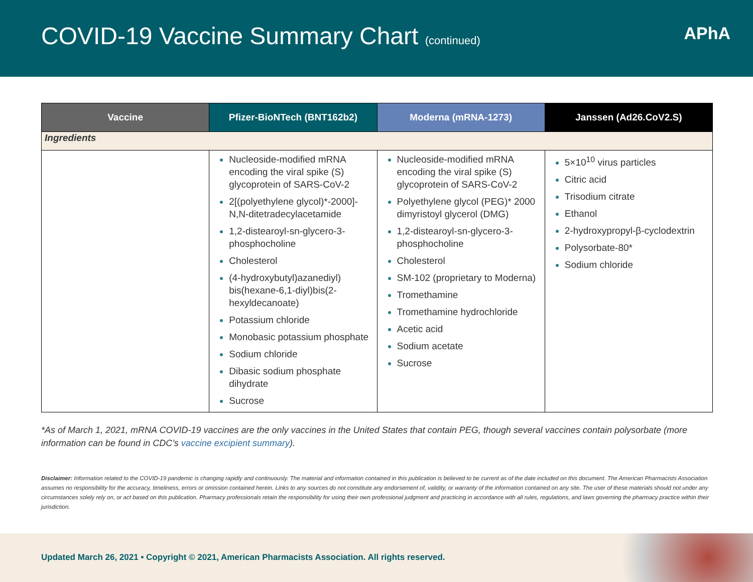COVID-19 Vaccine Summary Chart (continued)
APhA
| Vaccine | Pfizer-BioNTech (BNT162b2) | Moderna (mRNA-1273) | Janssen (Ad26.CoV2.S) |
| --- | --- | --- | --- |
| Ingredients | | | |
| | Nucleoside-modified mRNA encoding the viral spike (S) glycoprotein of SARS-CoV-2 2[(polyethylene glycol)*-2000]-N,N-ditetradecylacetamide 1,2-distearoyl-sn-glycero-3-phosphocholine Cholesterol (4-hydroxybutyl)azanediyl) bis(hexane-6,1-diyl)bis(2-hexyldecanoate) Potassium chloride Monobasic potassium phosphate Sodium chloride Dibasic sodium phosphate dihydrate Sucrose | Nucleoside-modified mRNA encoding the viral spike (S) glycoprotein of SARS-CoV-2 Polyethylene glycol (PEG)* 2000 dimyristoyl glycerol (DMG) 1,2-distearoyl-sn-glycero-3-phosphocholine Cholesterol SM-102 (proprietary to Moderna) Tromethamine Tromethamine hydrochloride Acetic acid Sodium acetate Sucrose | 5×10<sup>10</sup> virus particles Citric acid Trisodium citrate Ethanol 2-hydroxypropyl-β-cyclodextrin Polysorbate-80* Sodium chloride |
*As of March 1, 2021, mRNA COVID-19 vaccines are the only vaccines in the United States that contain PEG, though several vaccines contain polysorbate (more information can be found in CDC’s vaccine excipient summary).
Disclaimer: Information related to the COVID-19 pandemic is changing rapidly and continuously. The material and information contained in this publication is believed to be current as of the date included on this document. The American Pharmacists Association assumes no responsibility for the accuracy, timeliness, errors or omission contained herein. Links to any sources do not constitute any endorsement of, validity, or warranty of the information contained on any site. The user of these materials should not under any circumstances solely rely on, or act based on this publication. Pharmacy professionals retain the responsibility for using their own professional judgment and practicing in accordance with all rules, regulations, and laws governing the pharmacy practice within their jurisdiction.
Updated March 26, 2021 • Copyright © 2021, American Pharmacists Association. All rights reserved.